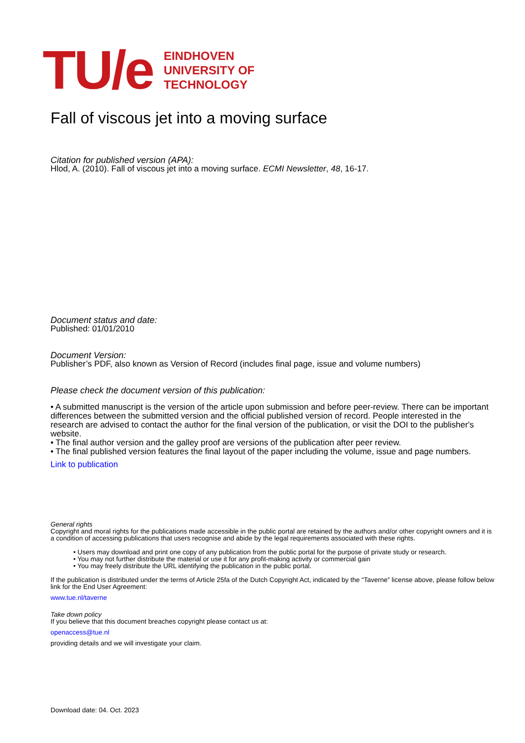TU/e
EINDHOVEN
UNIVERSITY OF
TECHNOLOGY
Fall of viscous jet into a moving surface
Citation for published version (APA):
Hlod, A. (2010). Fall of viscous jet into a moving surface. ECMI Newsletter, 48, 16-17.
Document status and date:
Published: 01/01/2010
Document Version:
Publisher’s PDF, also known as Version of Record (includes final page, issue and volume numbers)
Please check the document version of this publication:
• A submitted manuscript is the version of the article upon submission and before peer-review. There can be important differences between the submitted version and the official published version of record. People interested in the research are advised to contact the author for the final version of the publication, or visit the DOI to the publisher's website.
• The final author version and the galley proof are versions of the publication after peer review.
• The final published version features the final layout of the paper including the volume, issue and page numbers.
Link to publication
General rights
Copyright and moral rights for the publications made accessible in the public portal are retained by the authors and/or other copyright owners and it is a condition of accessing publications that users recognise and abide by the legal requirements associated with these rights.
• Users may download and print one copy of any publication from the public portal for the purpose of private study or research.
• You may not further distribute the material or use it for any profit-making activity or commercial gain
• You may freely distribute the URL identifying the publication in the public portal.
If the publication is distributed under the terms of Article 25fa of the Dutch Copyright Act, indicated by the “Taverne” license above, please follow below link for the End User Agreement:
www.tue.nl/taverne
Take down policy
If you believe that this document breaches copyright please contact us at:
openaccess@tue.nl
providing details and we will investigate your claim.
Download date: 04. Oct. 2023